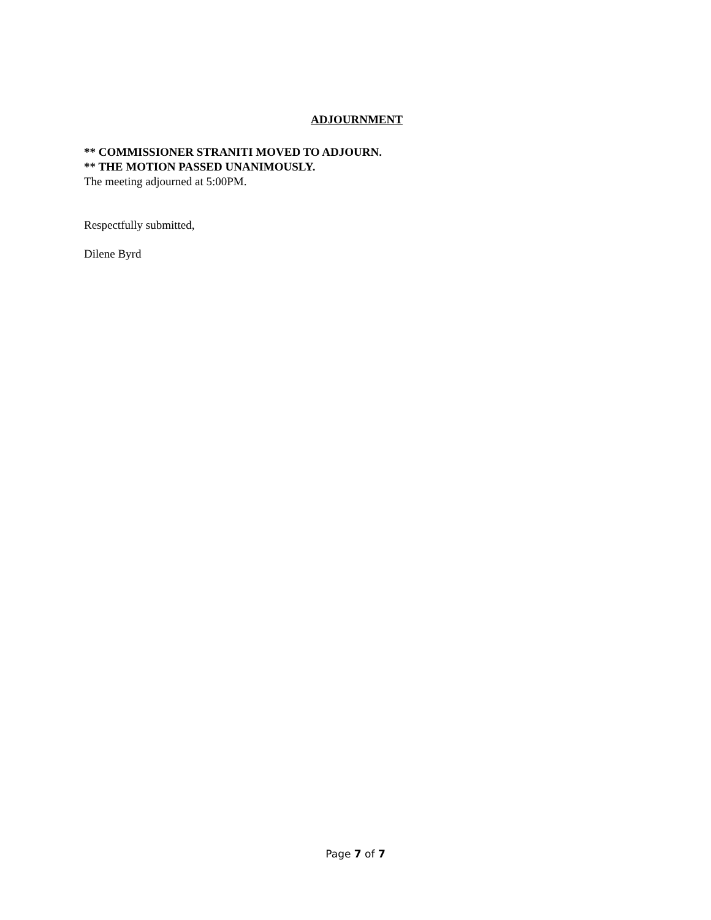ADJOURNMENT
** COMMISSIONER STRANITI MOVED TO ADJOURN.
** THE MOTION PASSED UNANIMOUSLY.
The meeting adjourned at 5:00PM.
Respectfully submitted,
Dilene Byrd
Page 7 of 7